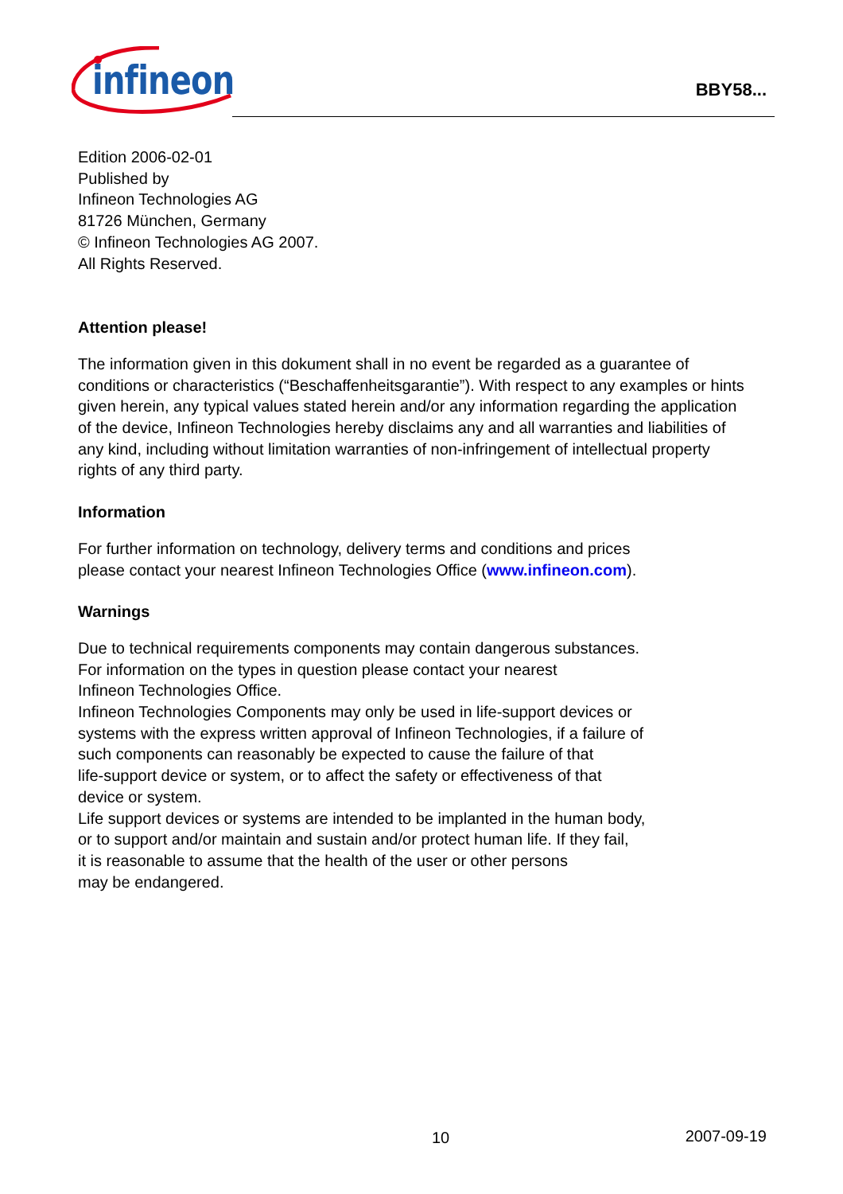infineon
BBY58...
Edition 2006-02-01
Published by
Infineon Technologies AG
81726 München, Germany
© Infineon Technologies AG 2007.
All Rights Reserved.
Attention please!
The information given in this dokument shall in no event be regarded as a guarantee of conditions or characteristics (“Beschaffenheitsgarantie”). With respect to any examples or hints given herein, any typical values stated herein and/or any information regarding the application of the device, Infineon Technologies hereby disclaims any and all warranties and liabilities of any kind, including without limitation warranties of non-infringement of intellectual property rights of any third party.
Information
For further information on technology, delivery terms and conditions and prices
please contact your nearest Infineon Technologies Office (www.infineon.com).
Warnings
Due to technical requirements components may contain dangerous substances.
For information on the types in question please contact your nearest
Infineon Technologies Office.
Infineon Technologies Components may only be used in life-support devices or
systems with the express written approval of Infineon Technologies, if a failure of
such components can reasonably be expected to cause the failure of that
life-support device or system, or to affect the safety or effectiveness of that
device or system.
Life support devices or systems are intended to be implanted in the human body,
or to support and/or maintain and sustain and/or protect human life. If they fail,
it is reasonable to assume that the health of the user or other persons
may be endangered.
10 2007-09-19